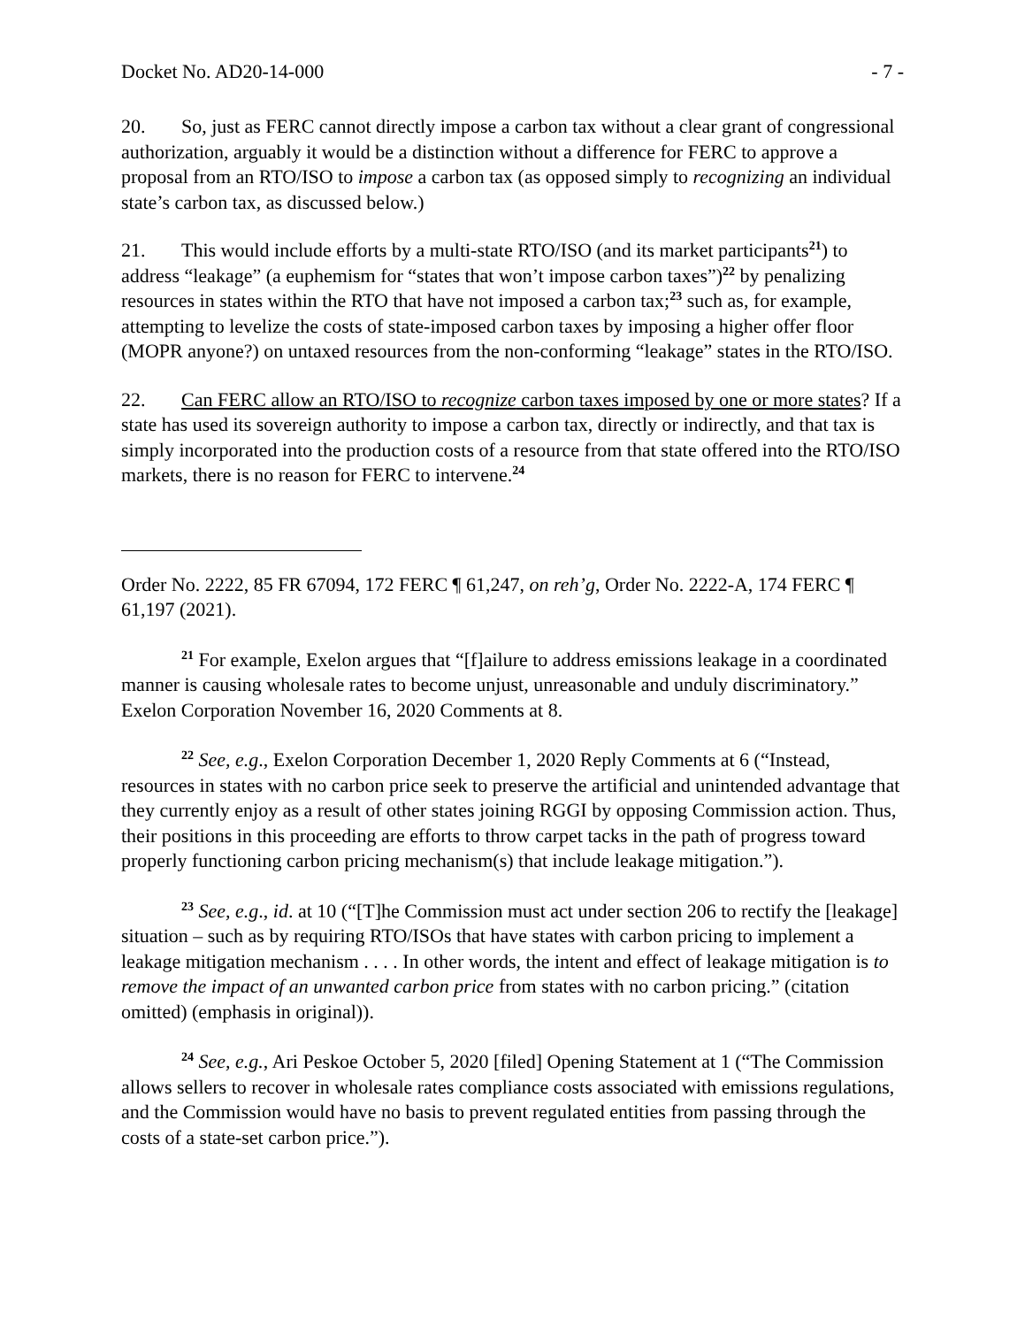Docket No. AD20-14-000 - 7 -
20. So, just as FERC cannot directly impose a carbon tax without a clear grant of congressional authorization, arguably it would be a distinction without a difference for FERC to approve a proposal from an RTO/ISO to impose a carbon tax (as opposed simply to recognizing an individual state’s carbon tax, as discussed below.)
21. This would include efforts by a multi-state RTO/ISO (and its market participants<sup>21</sup>) to address “leakage” (a euphemism for “states that won’t impose carbon taxes”)<sup>22</sup> by penalizing resources in states within the RTO that have not imposed a carbon tax;<sup>23</sup> such as, for example, attempting to levelize the costs of state-imposed carbon taxes by imposing a higher offer floor (MOPR anyone?) on untaxed resources from the non-conforming “leakage” states in the RTO/ISO.
22. Can FERC allow an RTO/ISO to recognize carbon taxes imposed by one or more states? If a state has used its sovereign authority to impose a carbon tax, directly or indirectly, and that tax is simply incorporated into the production costs of a resource from that state offered into the RTO/ISO markets, there is no reason for FERC to intervene.<sup>24</sup>
Order No. 2222, 85 FR 67094, 172 FERC ¶ 61,247, on reh’g, Order No. 2222-A, 174 FERC ¶ 61,197 (2021).
<sup>21</sup> For example, Exelon argues that “[f]ailure to address emissions leakage in a coordinated manner is causing wholesale rates to become unjust, unreasonable and unduly discriminatory.” Exelon Corporation November 16, 2020 Comments at 8.
<sup>22</sup> See, e.g., Exelon Corporation December 1, 2020 Reply Comments at 6 (“Instead, resources in states with no carbon price seek to preserve the artificial and unintended advantage that they currently enjoy as a result of other states joining RGGI by opposing Commission action. Thus, their positions in this proceeding are efforts to throw carpet tacks in the path of progress toward properly functioning carbon pricing mechanism(s) that include leakage mitigation.”).
<sup>23</sup> See, e.g., id. at 10 (“[T]he Commission must act under section 206 to rectify the [leakage] situation – such as by requiring RTO/ISOs that have states with carbon pricing to implement a leakage mitigation mechanism . . . . In other words, the intent and effect of leakage mitigation is to remove the impact of an unwanted carbon price from states with no carbon pricing.” (citation omitted) (emphasis in original)).
<sup>24</sup> See, e.g., Ari Peskoe October 5, 2020 [filed] Opening Statement at 1 (“The Commission allows sellers to recover in wholesale rates compliance costs associated with emissions regulations, and the Commission would have no basis to prevent regulated entities from passing through the costs of a state-set carbon price.”).